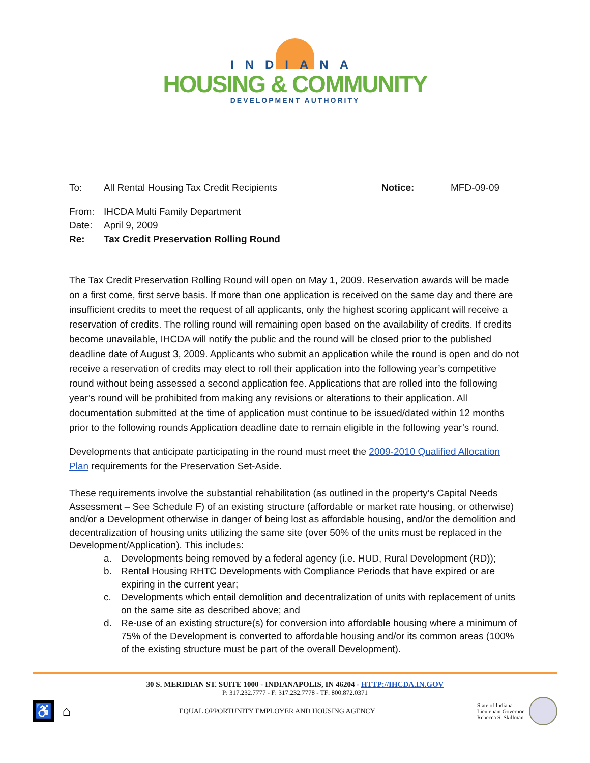INDIANA
HOUSING & COMMUNITY
DEVELOPMENT AUTHORITY
To: All Rental Housing Tax Credit Recipients Notice: MFD-09-09
From: IHCDA Multi Family Department
Date: April 9, 2009
Re: Tax Credit Preservation Rolling Round
The Tax Credit Preservation Rolling Round will open on May 1, 2009. Reservation awards will be made on a first come, first serve basis. If more than one application is received on the same day and there are insufficient credits to meet the request of all applicants, only the highest scoring applicant will receive a reservation of credits. The rolling round will remaining open based on the availability of credits. If credits become unavailable, IHCDA will notify the public and the round will be closed prior to the published deadline date of August 3, 2009. Applicants who submit an application while the round is open and do not receive a reservation of credits may elect to roll their application into the following year’s competitive round without being assessed a second application fee. Applications that are rolled into the following year’s round will be prohibited from making any revisions or alterations to their application. All documentation submitted at the time of application must continue to be issued/dated within 12 months prior to the following rounds Application deadline date to remain eligible in the following year’s round.
Developments that anticipate participating in the round must meet the 2009-2010 Qualified Allocation Plan requirements for the Preservation Set-Aside.
These requirements involve the substantial rehabilitation (as outlined in the property’s Capital Needs Assessment – See Schedule F) of an existing structure (affordable or market rate housing, or otherwise) and/or a Development otherwise in danger of being lost as affordable housing, and/or the demolition and decentralization of housing units utilizing the same site (over 50% of the units must be replaced in the Development/Application). This includes:
a. Developments being removed by a federal agency (i.e. HUD, Rural Development (RD));
b. Rental Housing RHTC Developments with Compliance Periods that have expired or are expiring in the current year;
c. Developments which entail demolition and decentralization of units with replacement of units on the same site as described above; and
d. Re-use of an existing structure(s) for conversion into affordable housing where a minimum of 75% of the Development is converted to affordable housing and/or its common areas (100% of the existing structure must be part of the overall Development).
30 S. MERIDIAN ST. SUITE 1000 - INDIANAPOLIS, IN 46204 - HTTP://IHCDA.IN.GOV
P: 317.232.7777 - F: 317.232.7778 - TF: 800.872.0371
♿ ⌂
EQUAL OPPORTUNITY EMPLOYER AND HOUSING AGENCY
State of Indiana
Lieutenant Governor
Rebecca S. Skillman